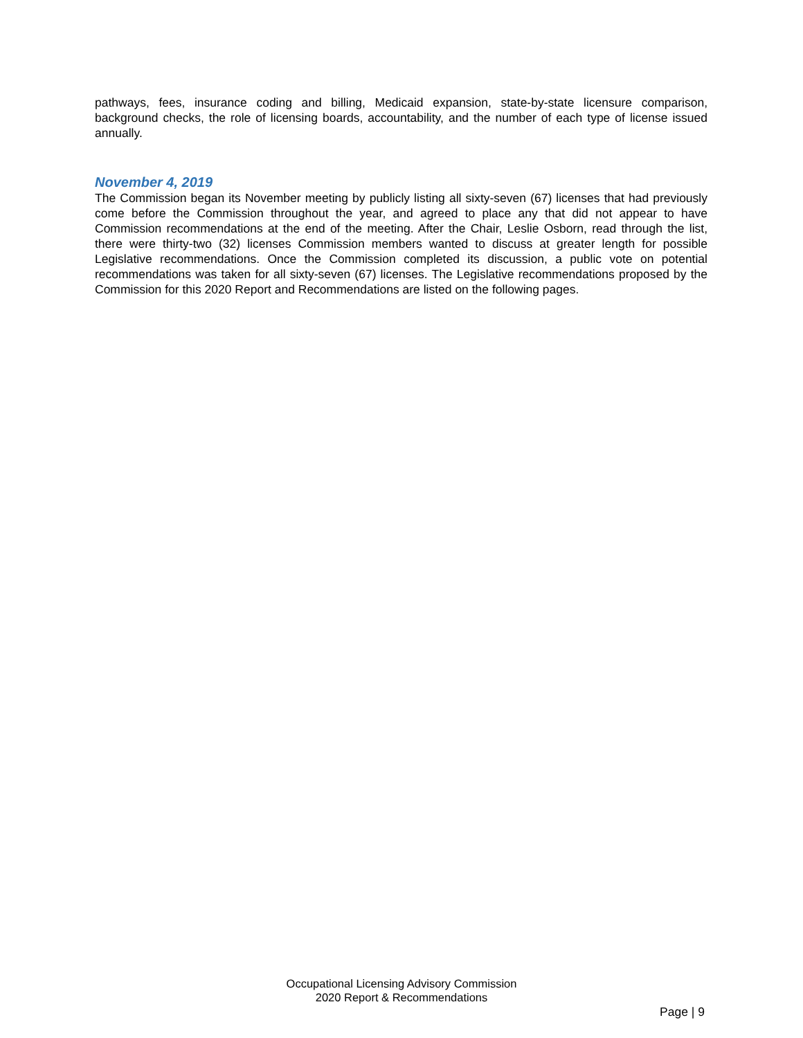pathways, fees, insurance coding and billing, Medicaid expansion, state-by-state licensure comparison, background checks, the role of licensing boards, accountability, and the number of each type of license issued annually.
November 4, 2019
The Commission began its November meeting by publicly listing all sixty-seven (67) licenses that had previously come before the Commission throughout the year, and agreed to place any that did not appear to have Commission recommendations at the end of the meeting. After the Chair, Leslie Osborn, read through the list, there were thirty-two (32) licenses Commission members wanted to discuss at greater length for possible Legislative recommendations. Once the Commission completed its discussion, a public vote on potential recommendations was taken for all sixty-seven (67) licenses. The Legislative recommendations proposed by the Commission for this 2020 Report and Recommendations are listed on the following pages.
Occupational Licensing Advisory Commission
2020 Report & Recommendations
Page | 9